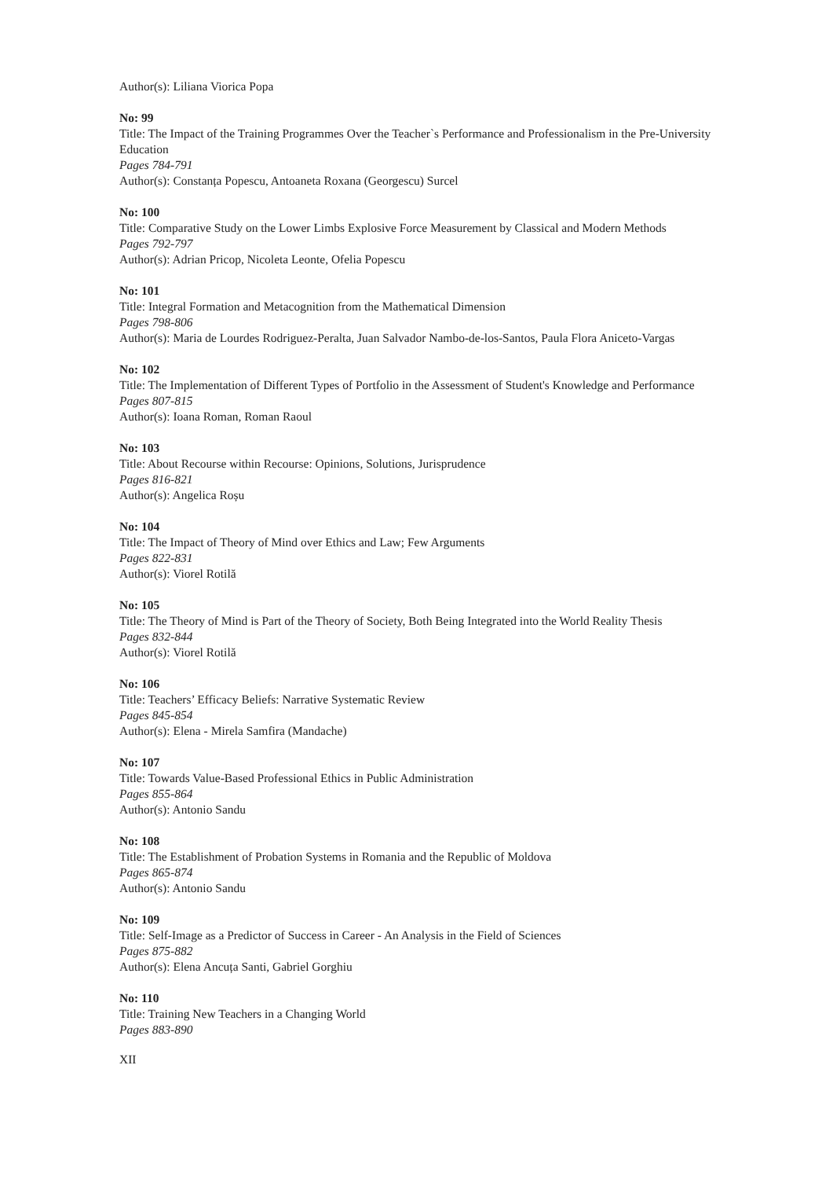Author(s): Liliana Viorica Popa
No: 99
Title: The Impact of the Training Programmes Over the Teacher`s Performance and Professionalism in the Pre-University Education
Pages 784-791
Author(s): Constanța Popescu, Antoaneta Roxana (Georgescu) Surcel
No: 100
Title: Comparative Study on the Lower Limbs Explosive Force Measurement by Classical and Modern Methods
Pages 792-797
Author(s): Adrian Pricop, Nicoleta Leonte, Ofelia Popescu
No: 101
Title: Integral Formation and Metacognition from the Mathematical Dimension
Pages 798-806
Author(s): Maria de Lourdes Rodriguez-Peralta, Juan Salvador Nambo-de-los-Santos, Paula Flora Aniceto-Vargas
No: 102
Title: The Implementation of Different Types of Portfolio in the Assessment of Student's Knowledge and Performance
Pages 807-815
Author(s): Ioana Roman, Roman Raoul
No: 103
Title: About Recourse within Recourse: Opinions, Solutions, Jurisprudence
Pages 816-821
Author(s): Angelica Roșu
No: 104
Title: The Impact of Theory of Mind over Ethics and Law; Few Arguments
Pages 822-831
Author(s): Viorel Rotilă
No: 105
Title: The Theory of Mind is Part of the Theory of Society, Both Being Integrated into the World Reality Thesis
Pages 832-844
Author(s): Viorel Rotilă
No: 106
Title: Teachers’ Efficacy Beliefs: Narrative Systematic Review
Pages 845-854
Author(s): Elena - Mirela Samfira (Mandache)
No: 107
Title: Towards Value-Based Professional Ethics in Public Administration
Pages 855-864
Author(s): Antonio Sandu
No: 108
Title: The Establishment of Probation Systems in Romania and the Republic of Moldova
Pages 865-874
Author(s): Antonio Sandu
No: 109
Title: Self-Image as a Predictor of Success in Career - An Analysis in the Field of Sciences
Pages 875-882
Author(s): Elena Ancuța Santi, Gabriel Gorghiu
No: 110
Title: Training New Teachers in a Changing World
Pages 883-890
XII